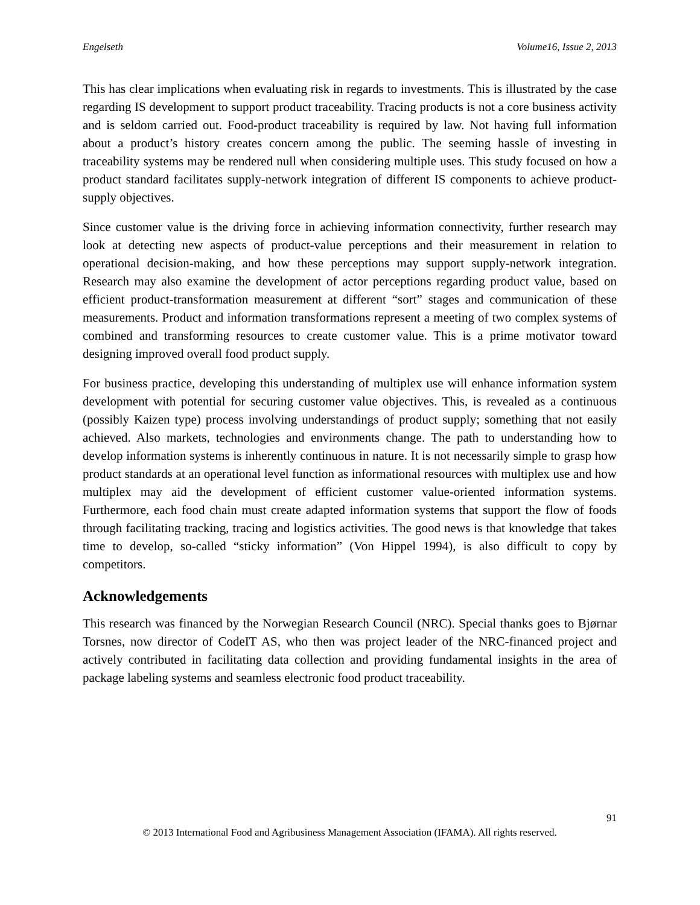Engelseth Volume16, Issue 2, 2013
This has clear implications when evaluating risk in regards to investments. This is illustrated by the case regarding IS development to support product traceability. Tracing products is not a core business activity and is seldom carried out. Food-product traceability is required by law. Not having full information about a product’s history creates concern among the public. The seeming hassle of investing in traceability systems may be rendered null when considering multiple uses. This study focused on how a product standard facilitates supply-network integration of different IS components to achieve product-supply objectives.
Since customer value is the driving force in achieving information connectivity, further research may look at detecting new aspects of product-value perceptions and their measurement in relation to operational decision-making, and how these perceptions may support supply-network integration. Research may also examine the development of actor perceptions regarding product value, based on efficient product-transformation measurement at different “sort” stages and communication of these measurements. Product and information transformations represent a meeting of two complex systems of combined and transforming resources to create customer value. This is a prime motivator toward designing improved overall food product supply.
For business practice, developing this understanding of multiplex use will enhance information system development with potential for securing customer value objectives. This, is revealed as a continuous (possibly Kaizen type) process involving understandings of product supply; something that not easily achieved. Also markets, technologies and environments change. The path to understanding how to develop information systems is inherently continuous in nature. It is not necessarily simple to grasp how product standards at an operational level function as informational resources with multiplex use and how multiplex may aid the development of efficient customer value-oriented information systems. Furthermore, each food chain must create adapted information systems that support the flow of foods through facilitating tracking, tracing and logistics activities. The good news is that knowledge that takes time to develop, so-called “sticky information” (Von Hippel 1994), is also difficult to copy by competitors.
Acknowledgements
This research was financed by the Norwegian Research Council (NRC). Special thanks goes to Bjørnar Torsnes, now director of CodeIT AS, who then was project leader of the NRC-financed project and actively contributed in facilitating data collection and providing fundamental insights in the area of package labeling systems and seamless electronic food product traceability.
91
© 2013 International Food and Agribusiness Management Association (IFAMA). All rights reserved.